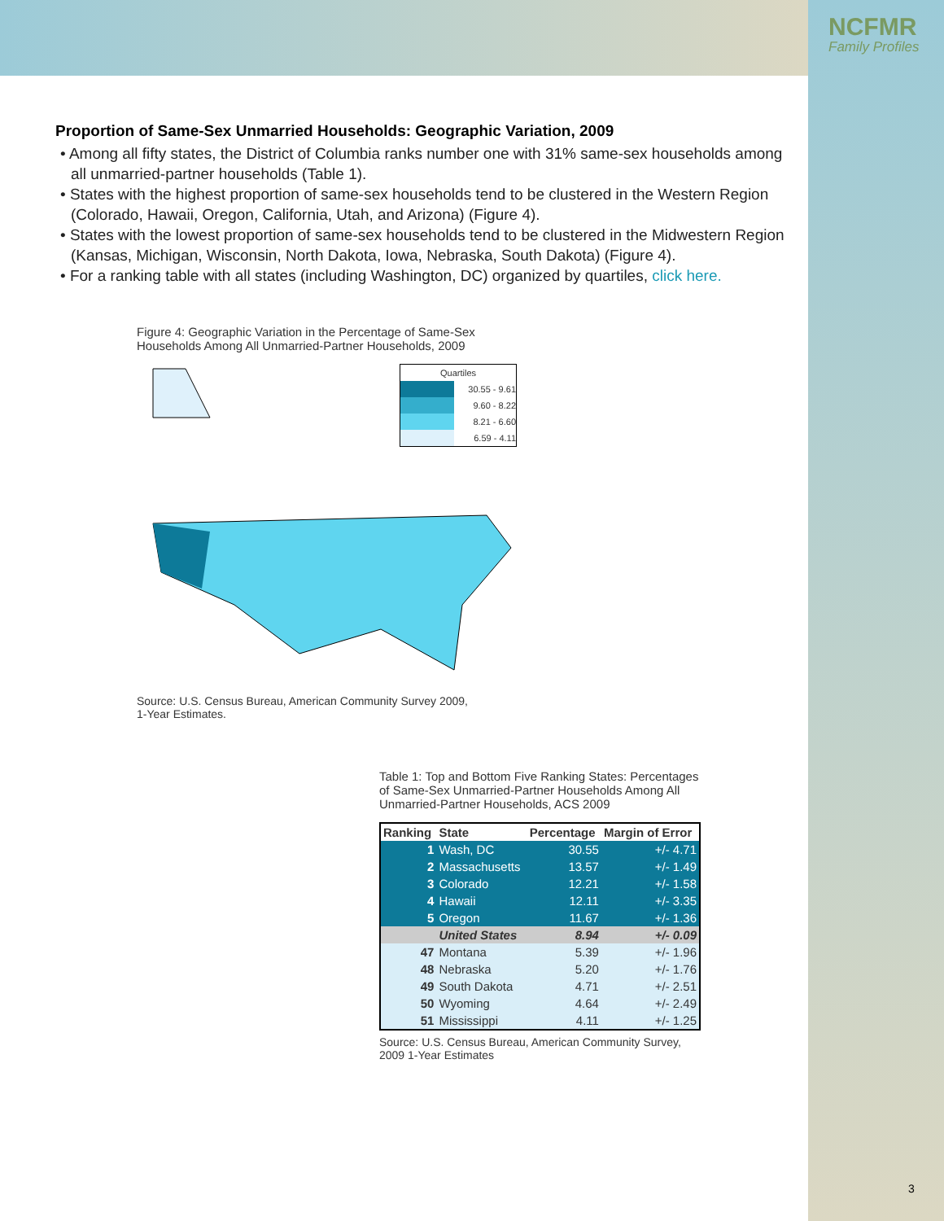NCFMR
Family Profiles
Proportion of Same-Sex Unmarried Households: Geographic Variation, 2009
• Among all fifty states, the District of Columbia ranks number one with 31% same-sex households among all unmarried-partner households (Table 1).
• States with the highest proportion of same-sex households tend to be clustered in the Western Region (Colorado, Hawaii, Oregon, California, Utah, and Arizona) (Figure 4).
• States with the lowest proportion of same-sex households tend to be clustered in the Midwestern Region (Kansas, Michigan, Wisconsin, North Dakota, Iowa, Nebraska, South Dakota) (Figure 4).
• For a ranking table with all states (including Washington, DC) organized by quartiles, click here.
Figure 4: Geographic Variation in the Percentage of Same-Sex Households Among All Unmarried-Partner Households, 2009
Quartiles
30.55 - 9.61
9.60 - 8.22
8.21 - 6.60
6.59 - 4.11
Source: U.S. Census Bureau, American Community Survey 2009, 1-Year Estimates.
Table 1: Top and Bottom Five Ranking States: Percentages of Same-Sex Unmarried-Partner Households Among All Unmarried-Partner Households, ACS 2009
| Ranking | State | Percentage | Margin of Error |
| --- | --- | --- | --- |
| 1 | Wash, DC | 30.55 | +/- 4.71 |
| 2 | Massachusetts | 13.57 | +/- 1.49 |
| 3 | Colorado | 12.21 | +/- 1.58 |
| 4 | Hawaii | 12.11 | +/- 3.35 |
| 5 | Oregon | 11.67 | +/- 1.36 |
| | United States | 8.94 | +/- 0.09 |
| 47 | Montana | 5.39 | +/- 1.96 |
| 48 | Nebraska | 5.20 | +/- 1.76 |
| 49 | South Dakota | 4.71 | +/- 2.51 |
| 50 | Wyoming | 4.64 | +/- 2.49 |
| 51 | Mississippi | 4.11 | +/- 1.25 |
Source: U.S. Census Bureau, American Community Survey, 2009 1-Year Estimates
3